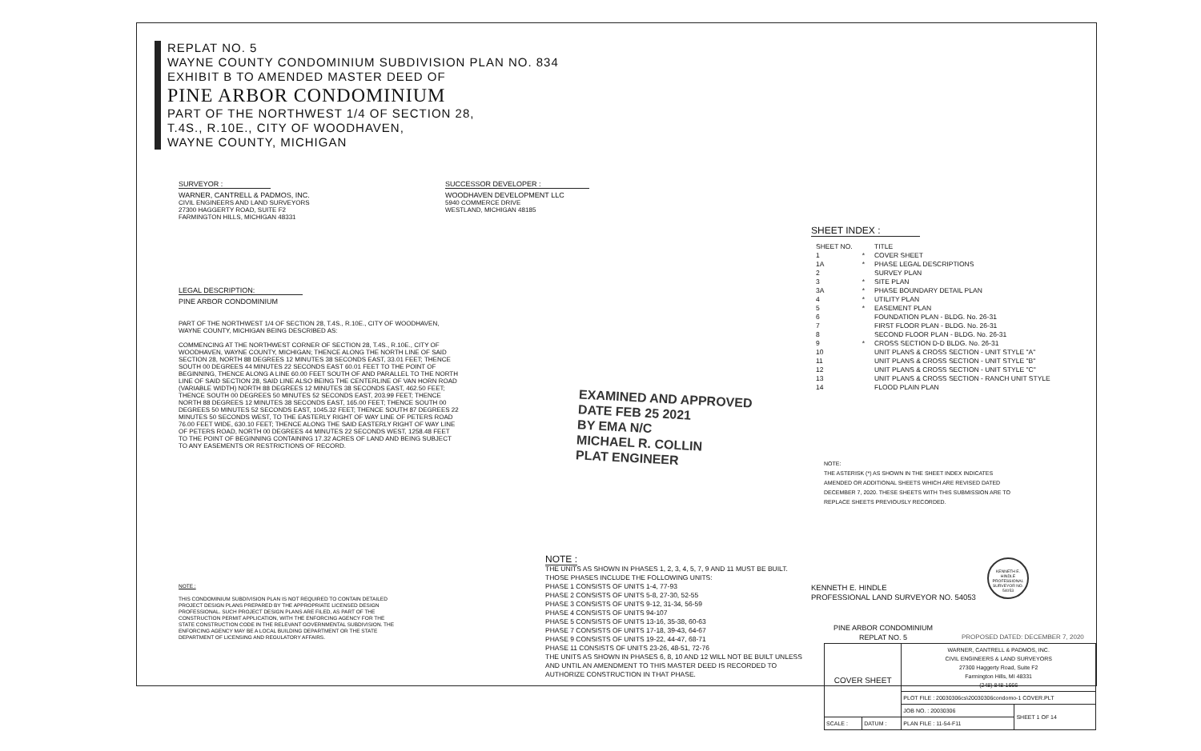REPLAT NO. 5
WAYNE COUNTY CONDOMINIUM SUBDIVISION PLAN NO. 834
EXHIBIT B TO AMENDED MASTER DEED OF
PINE ARBOR CONDOMINIUM
PART OF THE NORTHWEST 1/4 OF SECTION 28,
T.4S., R.10E., CITY OF WOODHAVEN,
WAYNE COUNTY, MICHIGAN
SURVEYOR :
WARNER, CANTRELL & PADMOS, INC.
CIVIL ENGINEERS AND LAND SURVEYORS
27300 HAGGERTY ROAD, SUITE F2
FARMINGTON HILLS, MICHIGAN 48331
SUCCESSOR DEVELOPER :
WOODHAVEN DEVELOPMENT LLC
5940 COMMERCE DRIVE
WESTLAND, MICHIGAN 48185
LEGAL DESCRIPTION:
PINE ARBOR CONDOMINIUM
PART OF THE NORTHWEST 1/4 OF SECTION 28, T.4S., R.10E., CITY OF WOODHAVEN, WAYNE COUNTY, MICHIGAN BEING DESCRIBED AS:
COMMENCING AT THE NORTHWEST CORNER OF SECTION 28, T.4S., R.10E., CITY OF WOODHAVEN, WAYNE COUNTY, MICHIGAN; THENCE ALONG THE NORTH LINE OF SAID SECTION 28, NORTH 88 DEGREES 12 MINUTES 38 SECONDS EAST, 33.01 FEET; THENCE SOUTH 00 DEGREES 44 MINUTES 22 SECONDS EAST 60.01 FEET TO THE POINT OF BEGINNING, THENCE ALONG A LINE 60.00 FEET SOUTH OF AND PARALLEL TO THE NORTH LINE OF SAID SECTION 28, SAID LINE ALSO BEING THE CENTERLINE OF VAN HORN ROAD (VARIABLE WIDTH) NORTH 88 DEGREES 12 MINUTES 38 SECONDS EAST, 462.50 FEET; THENCE SOUTH 00 DEGREES 50 MINUTES 52 SECONDS EAST, 203.99 FEET; THENCE NORTH 88 DEGREES 12 MINUTES 38 SECONDS EAST, 165.00 FEET; THENCE SOUTH 00 DEGREES 50 MINUTES 52 SECONDS EAST, 1045.32 FEET; THENCE SOUTH 87 DEGREES 22 MINUTES 50 SECONDS WEST, TO THE EASTERLY RIGHT OF WAY LINE OF PETERS ROAD 76.00 FEET WIDE, 630.10 FEET; THENCE ALONG THE SAID EASTERLY RIGHT OF WAY LINE OF PETERS ROAD, NORTH 00 DEGREES 44 MINUTES 22 SECONDS WEST, 1258.48 FEET TO THE POINT OF BEGINNING CONTAINING 17.32 ACRES OF LAND AND BEING SUBJECT TO ANY EASEMENTS OR RESTRICTIONS OF RECORD.
NOTE :
THIS CONDOMINIUM SUBDIVISION PLAN IS NOT REQUIRED TO CONTAIN DETAILED PROJECT DESIGN PLANS PREPARED BY THE APPROPRIATE LICENSED DESIGN PROFESSIONAL. SUCH PROJECT DESIGN PLANS ARE FILED, AS PART OF THE CONSTRUCTION PERMIT APPLICATION, WITH THE ENFORCING AGENCY FOR THE STATE CONSTRUCTION CODE IN THE RELEVANT GOVERNMENTAL SUBDIVISION. THE ENFORCING AGENCY MAY BE A LOCAL BUILDING DEPARTMENT OR THE STATE DEPARTMENT OF LICENSING AND REGULATORY AFFAIRS.
EXAMINED AND APPROVED
DATE FEB 25 2021
BY EMA N/C
MICHAEL R. COLLIN
PLAT ENGINEER
NOTE :
THE UNITS AS SHOWN IN PHASES 1, 2, 3, 4, 5, 7, 9 AND 11 MUST BE BUILT. THOSE PHASES INCLUDE THE FOLLOWING UNITS:
PHASE 1 CONSISTS OF UNITS 1-4, 77-93
PHASE 2 CONSISTS OF UNITS 5-8, 27-30, 52-55
PHASE 3 CONSISTS OF UNITS 9-12, 31-34, 56-59
PHASE 4 CONSISTS OF UNITS 94-107
PHASE 5 CONSISTS OF UNITS 13-16, 35-38, 60-63
PHASE 7 CONSISTS OF UNITS 17-18, 39-43, 64-67
PHASE 9 CONSISTS OF UNITS 19-22, 44-47, 68-71
PHASE 11 CONSISTS OF UNITS 23-26, 48-51, 72-76
THE UNITS AS SHOWN IN PHASES 6, 8, 10 AND 12 WILL NOT BE BUILT UNLESS AND UNTIL AN AMENDMENT TO THIS MASTER DEED IS RECORDED TO AUTHORIZE CONSTRUCTION IN THAT PHASE.
SHEET INDEX :
| SHEET NO. | | TITLE |
| 1 | * | COVER SHEET |
| 1A | * | PHASE LEGAL DESCRIPTIONS |
| 2 | | SURVEY PLAN |
| 3 | * | SITE PLAN |
| 3A | * | PHASE BOUNDARY DETAIL PLAN |
| 4 | * | UTILITY PLAN |
| 5 | * | EASEMENT PLAN |
| 6 | | FOUNDATION PLAN - BLDG. No. 26-31 |
| 7 | | FIRST FLOOR PLAN - BLDG. No. 26-31 |
| 8 | | SECOND FLOOR PLAN - BLDG. No. 26-31 |
| 9 | * | CROSS SECTION D-D BLDG. No. 26-31 |
| 10 | | UNIT PLANS & CROSS SECTION - UNIT STYLE "A" |
| 11 | | UNIT PLANS & CROSS SECTION - UNIT STYLE "B" |
| 12 | | UNIT PLANS & CROSS SECTION - UNIT STYLE "C" |
| 13 | | UNIT PLANS & CROSS SECTION - RANCH UNIT STYLE |
| 14 | | FLOOD PLAIN PLAN |
NOTE:
THE ASTERISK (*) AS SHOWN IN THE SHEET INDEX INDICATES AMENDED OR ADDITIONAL SHEETS WHICH ARE REVISED DATED DECEMBER 7, 2020. THESE SHEETS WITH THIS SUBMISSION ARE TO REPLACE SHEETS PREVIOUSLY RECORDED.
KENNETH E. HINDLE
PROFESSIONAL LAND SURVEYOR NO. 54053
KENNETH E. HINDLE PROFESSIONAL SURVEYOR NO. 54053
PINE ARBOR CONDOMINIUM
REPLAT NO. 5
PROPOSED DATED: DECEMBER 7, 2020
| COVER SHEET | | WARNER, CANTRELL & PADMOS, INC. CIVIL ENGINEERS & LAND SURVEYORS 27300 Haggerty Road, Suite F2 Farmington Hills, MI 48331 (248) 848-1666 | |
| | | PLOT FILE : 20030306cs\20030306condomo-1 COVER.PLT | |
| | | JOB NO. : 20030306 | SHEET 1 OF 14 |
| SCALE : | DATUM : | PLAN FILE : 11-54-F11 | |